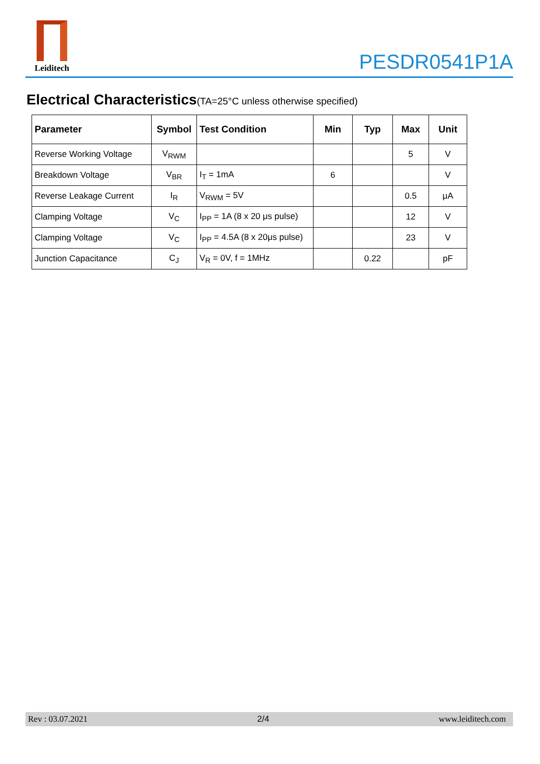Leiditech
PESDR0541P1A
Electrical Characteristics(TA=25°C unless otherwise specified)
| Parameter | Symbol | Test Condition | Min | Typ | Max | Unit |
| --- | --- | --- | --- | --- | --- | --- |
| Reverse Working Voltage | V<sub>RWM</sub> | | | | 5 | V |
| Breakdown Voltage | V<sub>BR</sub> | I<sub>T</sub> = 1mA | 6 | | | V |
| Reverse Leakage Current | I<sub>R</sub> | V<sub>RWM</sub> = 5V | | | 0.5 | μA |
| Clamping Voltage | V<sub>C</sub> | I<sub>PP</sub> = 1A (8 x 20 μs pulse) | | | 12 | V |
| Clamping Voltage | V<sub>C</sub> | I<sub>PP</sub> = 4.5A (8 x 20μs pulse) | | | 23 | V |
| Junction Capacitance | C<sub>J</sub> | V<sub>R</sub> = 0V, f = 1MHz | | 0.22 | | pF |
Rev : 03.07.2021 2/4 www.leiditech.com